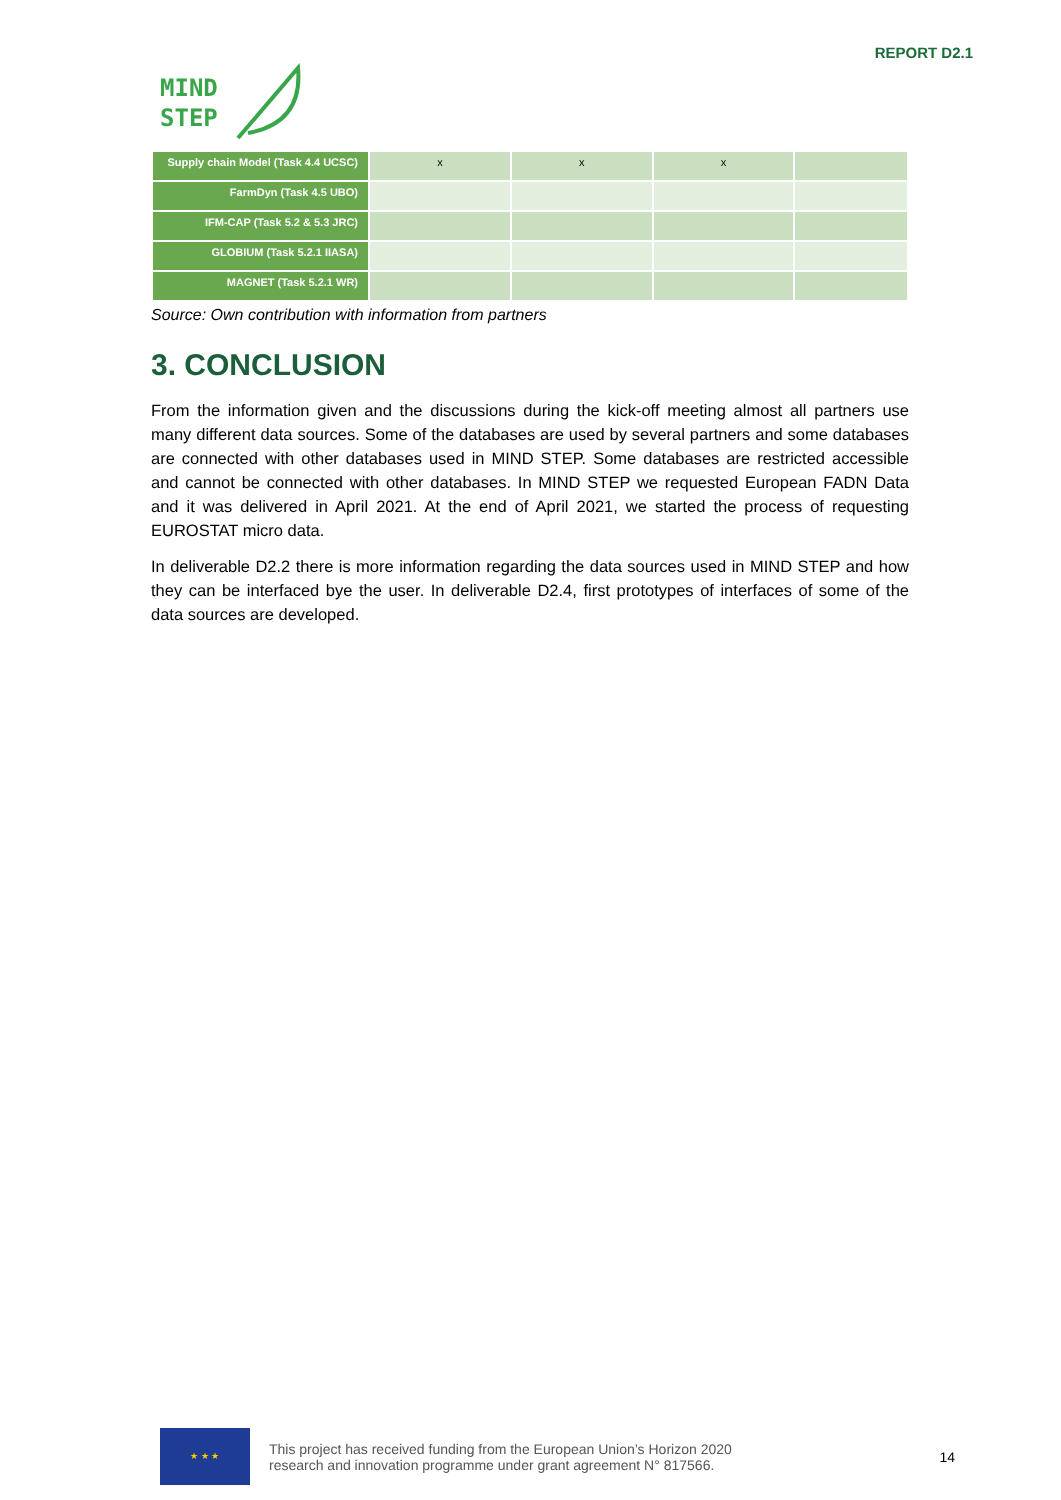MIND
STEP
REPORT D2.1
| Supply chain Model (Task 4.4 UCSC) | x | x | x | |
| FarmDyn (Task 4.5 UBO) | | | | |
| IFM-CAP (Task 5.2 & 5.3 JRC) | | | | |
| GLOBIUM (Task 5.2.1 IIASA) | | | | |
| MAGNET (Task 5.2.1 WR) | | | | |
Source: Own contribution with information from partners
3. CONCLUSION
From the information given and the discussions during the kick-off meeting almost all partners use many different data sources. Some of the databases are used by several partners and some databases are connected with other databases used in MIND STEP. Some databases are restricted accessible and cannot be connected with other databases. In MIND STEP we requested European FADN Data and it was delivered in April 2021. At the end of April 2021, we started the process of requesting EUROSTAT micro data.
In deliverable D2.2 there is more information regarding the data sources used in MIND STEP and how they can be interfaced bye the user. In deliverable D2.4, first prototypes of interfaces of some of the data sources are developed.
★ ★ ★
This project has received funding from the European Union’s Horizon 2020
research and innovation programme under grant agreement N° 817566.
14